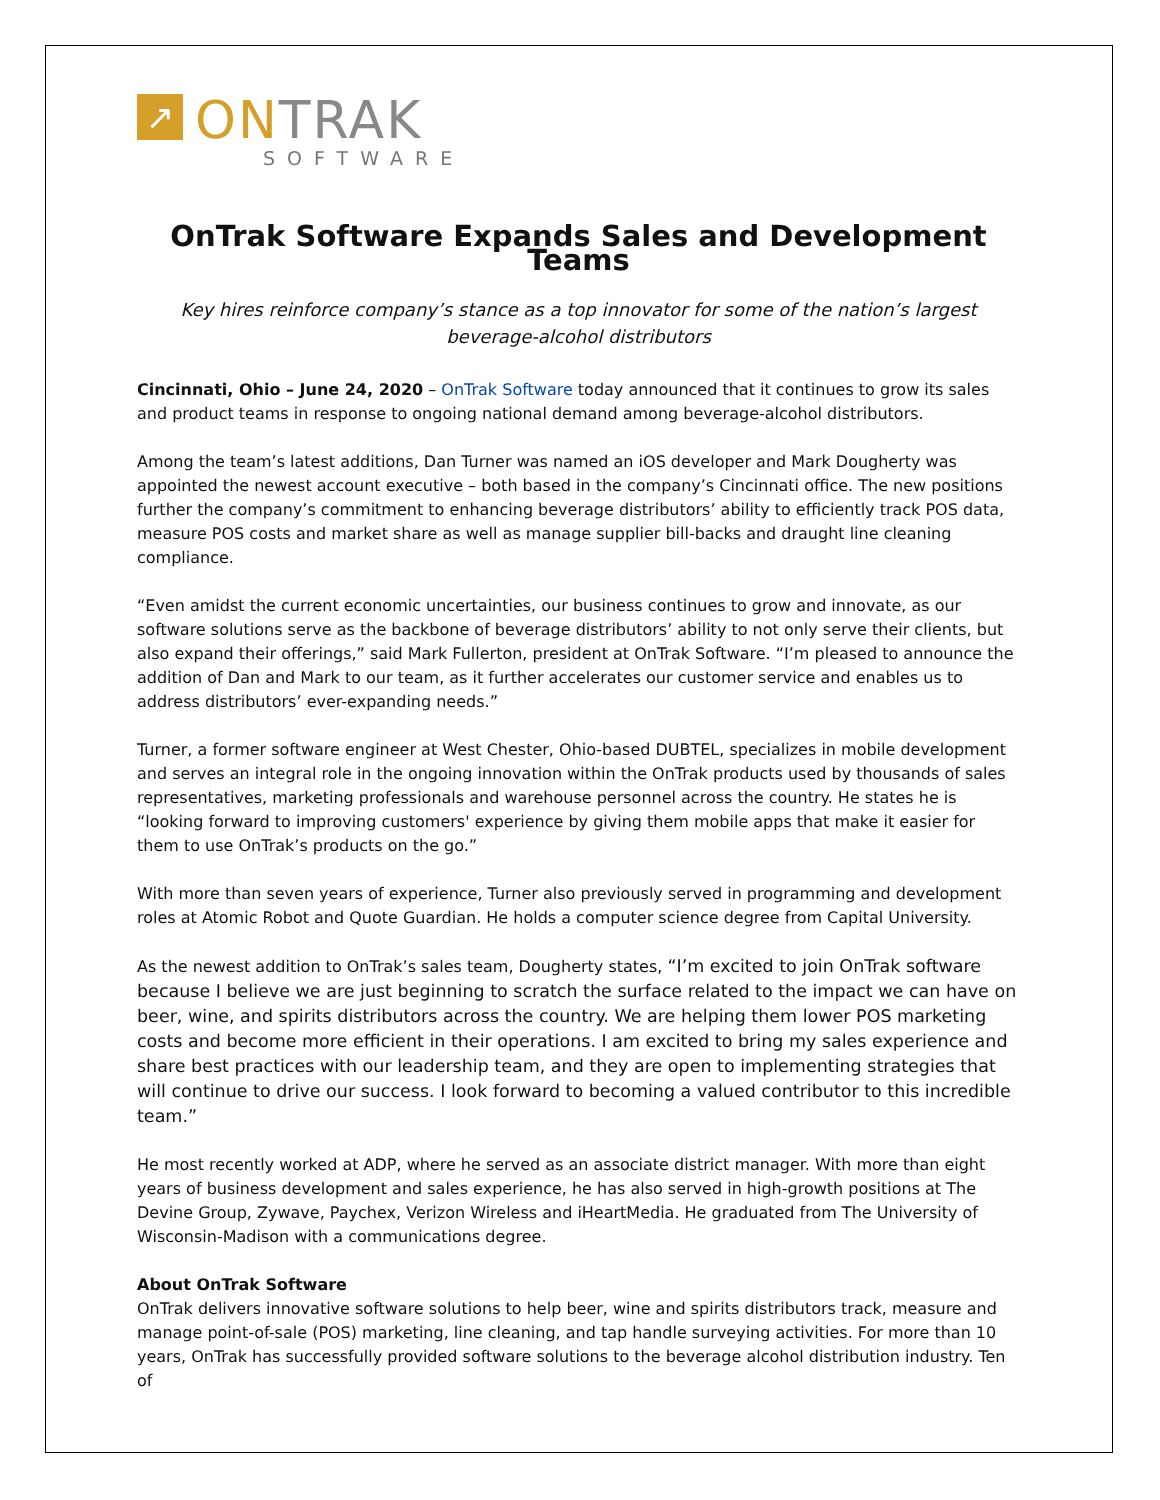↗
ONTRAK
SOFTWARE
OnTrak Software Expands Sales and Development Teams
Key hires reinforce company’s stance as a top innovator for some of the nation’s largest beverage-alcohol distributors
Cincinnati, Ohio – June 24, 2020 – OnTrak Software today announced that it continues to grow its sales and product teams in response to ongoing national demand among beverage-alcohol distributors.
Among the team’s latest additions, Dan Turner was named an iOS developer and Mark Dougherty was appointed the newest account executive – both based in the company’s Cincinnati office. The new positions further the company’s commitment to enhancing beverage distributors’ ability to efficiently track POS data, measure POS costs and market share as well as manage supplier bill-backs and draught line cleaning compliance.
“Even amidst the current economic uncertainties, our business continues to grow and innovate, as our software solutions serve as the backbone of beverage distributors’ ability to not only serve their clients, but also expand their offerings,” said Mark Fullerton, president at OnTrak Software. “I’m pleased to announce the addition of Dan and Mark to our team, as it further accelerates our customer service and enables us to address distributors’ ever-expanding needs.”
Turner, a former software engineer at West Chester, Ohio-based DUBTEL, specializes in mobile development and serves an integral role in the ongoing innovation within the OnTrak products used by thousands of sales representatives, marketing professionals and warehouse personnel across the country. He states he is “looking forward to improving customers' experience by giving them mobile apps that make it easier for them to use OnTrak’s products on the go.”
With more than seven years of experience, Turner also previously served in programming and development roles at Atomic Robot and Quote Guardian. He holds a computer science degree from Capital University.
As the newest addition to OnTrak’s sales team, Dougherty states, “I’m excited to join OnTrak software because I believe we are just beginning to scratch the surface related to the impact we can have on beer, wine, and spirits distributors across the country. We are helping them lower POS marketing costs and become more efficient in their operations. I am excited to bring my sales experience and share best practices with our leadership team, and they are open to implementing strategies that will continue to drive our success. I look forward to becoming a valued contributor to this incredible team.”
He most recently worked at ADP, where he served as an associate district manager. With more than eight years of business development and sales experience, he has also served in high-growth positions at The Devine Group, Zywave, Paychex, Verizon Wireless and iHeartMedia. He graduated from The University of Wisconsin-Madison with a communications degree.
About OnTrak Software
OnTrak delivers innovative software solutions to help beer, wine and spirits distributors track, measure and manage point-of-sale (POS) marketing, line cleaning, and tap handle surveying activities. For more than 10 years, OnTrak has successfully provided software solutions to the beverage alcohol distribution industry. Ten of